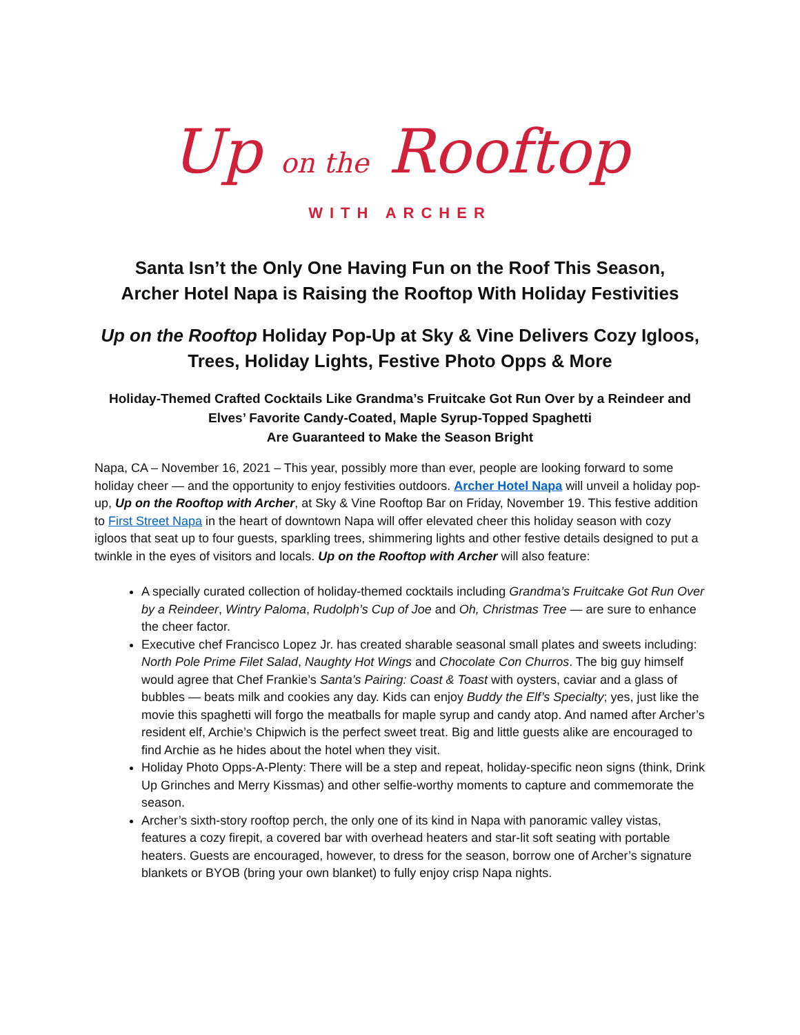Up on the Rooftop
WITH ARCHER
Santa Isn’t the Only One Having Fun on the Roof This Season,
Archer Hotel Napa is Raising the Rooftop With Holiday Festivities
Up on the Rooftop Holiday Pop-Up at Sky & Vine Delivers Cozy Igloos, Trees, Holiday Lights, Festive Photo Opps & More
Holiday-Themed Crafted Cocktails Like Grandma’s Fruitcake Got Run Over by a Reindeer and Elves’ Favorite Candy-Coated, Maple Syrup-Topped Spaghetti
Are Guaranteed to Make the Season Bright
Napa, CA – November 16, 2021 – This year, possibly more than ever, people are looking forward to some holiday cheer — and the opportunity to enjoy festivities outdoors. Archer Hotel Napa will unveil a holiday pop-up, Up on the Rooftop with Archer, at Sky & Vine Rooftop Bar on Friday, November 19. This festive addition to First Street Napa in the heart of downtown Napa will offer elevated cheer this holiday season with cozy igloos that seat up to four guests, sparkling trees, shimmering lights and other festive details designed to put a twinkle in the eyes of visitors and locals. Up on the Rooftop with Archer will also feature:
A specially curated collection of holiday-themed cocktails including Grandma’s Fruitcake Got Run Over by a Reindeer, Wintry Paloma, Rudolph’s Cup of Joe and Oh, Christmas Tree — are sure to enhance the cheer factor.
Executive chef Francisco Lopez Jr. has created sharable seasonal small plates and sweets including: North Pole Prime Filet Salad, Naughty Hot Wings and Chocolate Con Churros. The big guy himself would agree that Chef Frankie’s Santa’s Pairing: Coast & Toast with oysters, caviar and a glass of bubbles — beats milk and cookies any day. Kids can enjoy Buddy the Elf’s Specialty; yes, just like the movie this spaghetti will forgo the meatballs for maple syrup and candy atop. And named after Archer’s resident elf, Archie’s Chipwich is the perfect sweet treat. Big and little guests alike are encouraged to find Archie as he hides about the hotel when they visit.
Holiday Photo Opps-A-Plenty: There will be a step and repeat, holiday-specific neon signs (think, Drink Up Grinches and Merry Kissmas) and other selfie-worthy moments to capture and commemorate the season.
Archer’s sixth-story rooftop perch, the only one of its kind in Napa with panoramic valley vistas, features a cozy firepit, a covered bar with overhead heaters and star-lit soft seating with portable heaters. Guests are encouraged, however, to dress for the season, borrow one of Archer’s signature blankets or BYOB (bring your own blanket) to fully enjoy crisp Napa nights.